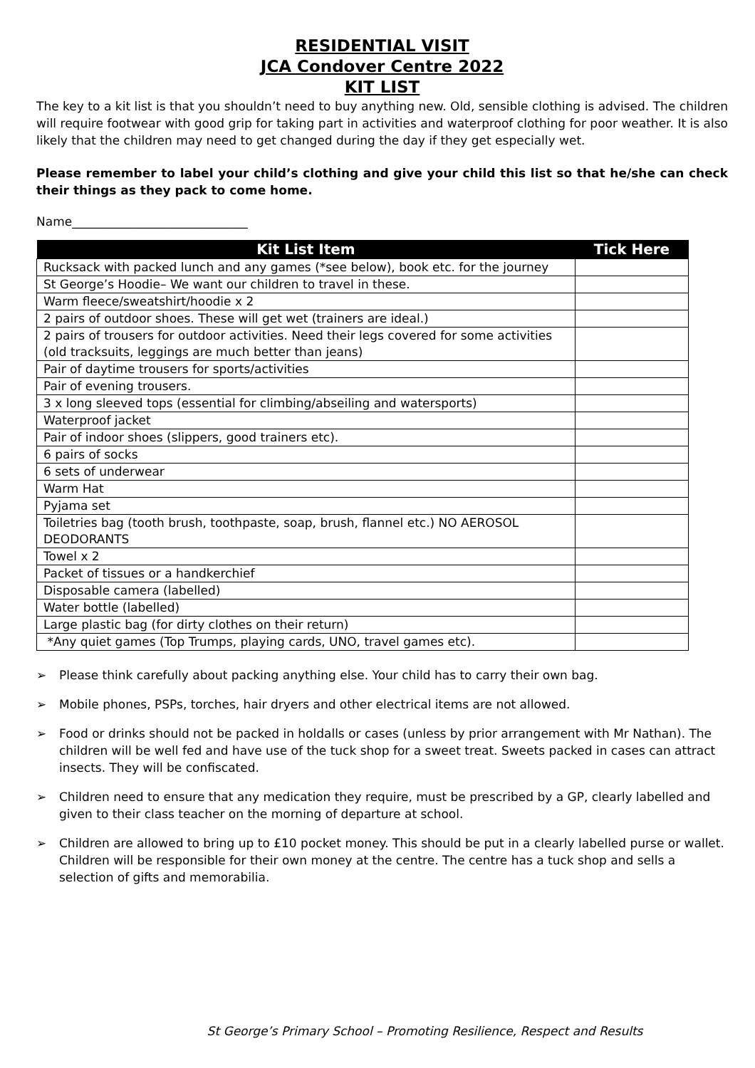RESIDENTIAL VISIT
JCA Condover Centre 2022
KIT LIST
The key to a kit list is that you shouldn’t need to buy anything new. Old, sensible clothing is advised. The children will require footwear with good grip for taking part in activities and waterproof clothing for poor weather. It is also likely that the children may need to get changed during the day if they get especially wet.
Please remember to label your child’s clothing and give your child this list so that he/she can check their things as they pack to come home.
Name_____________________________
| Kit List Item | Tick Here |
| --- | --- |
| Rucksack with packed lunch and any games (*see below), book etc. for the journey | |
| St George’s Hoodie– We want our children to travel in these. | |
| Warm fleece/sweatshirt/hoodie x 2 | |
| 2 pairs of outdoor shoes. These will get wet (trainers are ideal.) | |
| 2 pairs of trousers for outdoor activities. Need their legs covered for some activities (old tracksuits, leggings are much better than jeans) | |
| Pair of daytime trousers for sports/activities | |
| Pair of evening trousers. | |
| 3 x long sleeved tops (essential for climbing/abseiling and watersports) | |
| Waterproof jacket | |
| Pair of indoor shoes (slippers, good trainers etc). | |
| 6 pairs of socks | |
| 6 sets of underwear | |
| Warm Hat | |
| Pyjama set | |
| Toiletries bag (tooth brush, toothpaste, soap, brush, flannel etc.) NO AEROSOL DEODORANTS | |
| Towel x 2 | |
| Packet of tissues or a handkerchief | |
| Disposable camera (labelled) | |
| Water bottle (labelled) | |
| Large plastic bag (for dirty clothes on their return) | |
| *Any quiet games (Top Trumps, playing cards, UNO, travel games etc). | |
➢ Please think carefully about packing anything else. Your child has to carry their own bag.
➢ Mobile phones, PSPs, torches, hair dryers and other electrical items are not allowed.
➢ Food or drinks should not be packed in holdalls or cases (unless by prior arrangement with Mr Nathan). The children will be well fed and have use of the tuck shop for a sweet treat. Sweets packed in cases can attract insects. They will be confiscated.
➢ Children need to ensure that any medication they require, must be prescribed by a GP, clearly labelled and given to their class teacher on the morning of departure at school.
➢ Children are allowed to bring up to £10 pocket money. This should be put in a clearly labelled purse or wallet. Children will be responsible for their own money at the centre. The centre has a tuck shop and sells a selection of gifts and memorabilia.
St George’s Primary School – Promoting Resilience, Respect and Results